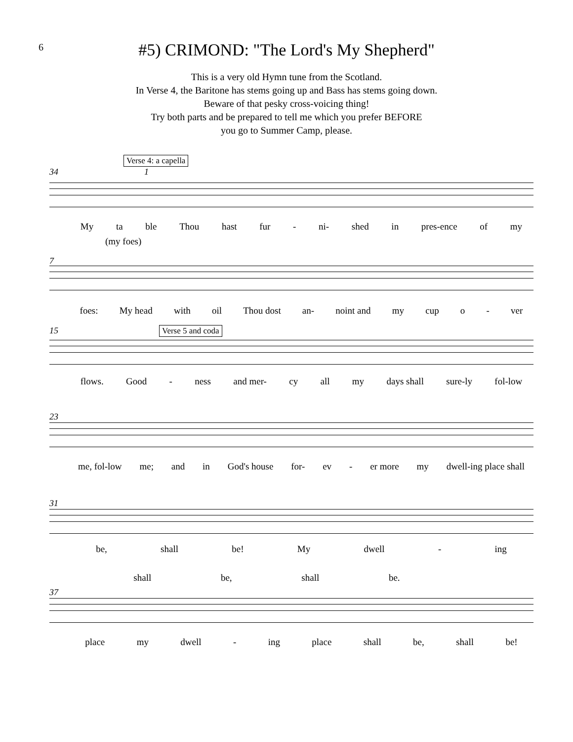6
#5) CRIMOND: "The Lord's My Shepherd"
This is a very old Hymn tune from the Scotland.
In Verse 4, the Baritone has stems going up and Bass has stems going down.
Beware of that pesky cross-voicing thing!
Try both parts and be prepared to tell me which you prefer BEFORE
you go to Summer Camp, please.
Verse 4: a capella
34 1
My ta ble Thou hast fur - ni- shed in pres-ence of my
(my foes)
7
foes: My head with oil Thou dost an- noint and my cup o - ver
15 Verse 5 and coda
flows. Good - ness and mer- cy all my days shall sure-ly fol-low
23
me, fol-low me; and in God's house for- ev - er more my dwell-ing place shall
31
be, shall be! My dwell - ing
shall be, shall be.
37
place my dwell - ing place shall be, shall be!